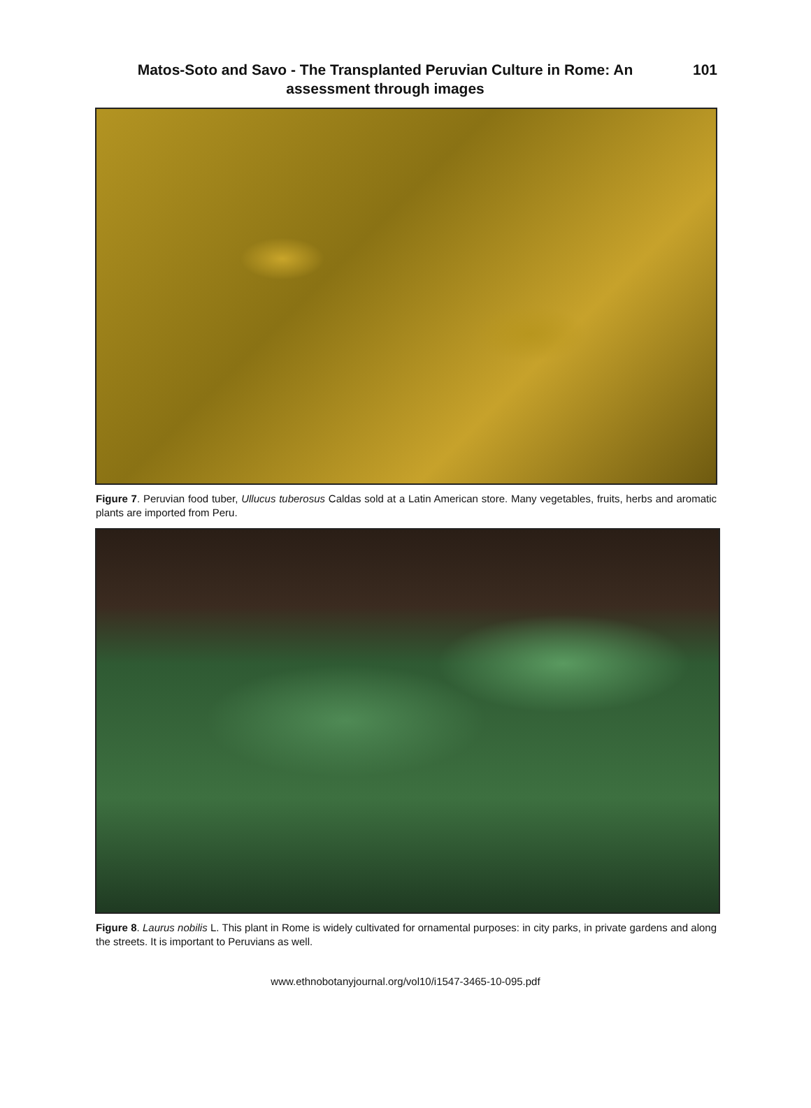Matos-Soto and Savo - The Transplanted Peruvian Culture in Rome: An assessment through images
101
Figure 7. Peruvian food tuber, Ullucus tuberosus Caldas sold at a Latin American store. Many vegetables, fruits, herbs and aromatic plants are imported from Peru.
Figure 8. Laurus nobilis L. This plant in Rome is widely cultivated for ornamental purposes: in city parks, in private gardens and along the streets. It is important to Peruvians as well.
www.ethnobotanyjournal.org/vol10/i1547-3465-10-095.pdf